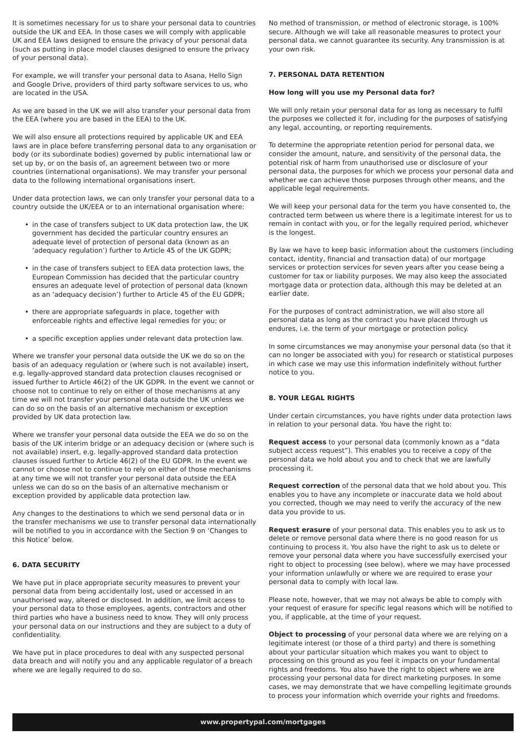It is sometimes necessary for us to share your personal data to countries outside the UK and EEA. In those cases we will comply with applicable UK and EEA laws designed to ensure the privacy of your personal data (such as putting in place model clauses designed to ensure the privacy of your personal data).
For example, we will transfer your personal data to Asana, Hello Sign and Google Drive, providers of third party software services to us, who are located in the USA.
As we are based in the UK we will also transfer your personal data from the EEA (where you are based in the EEA) to the UK.
We will also ensure all protections required by applicable UK and EEA laws are in place before transferring personal data to any organisation or body (or its subordinate bodies) governed by public international law or set up by, or on the basis of, an agreement between two or more countries (international organisations). We may transfer your personal data to the following international organisations insert.
Under data protection laws, we can only transfer your personal data to a country outside the UK/EEA or to an international organisation where:
• in the case of transfers subject to UK data protection law, the UK government has decided the particular country ensures an adequate level of protection of personal data (known as an ‘adequacy regulation’) further to Article 45 of the UK GDPR;
• in the case of transfers subject to EEA data protection laws, the European Commission has decided that the particular country ensures an adequate level of protection of personal data (known as an ‘adequacy decision’) further to Article 45 of the EU GDPR;
• there are appropriate safeguards in place, together with enforceable rights and effective legal remedies for you; or
• a specific exception applies under relevant data protection law.
Where we transfer your personal data outside the UK we do so on the basis of an adequacy regulation or (where such is not available) insert, e.g. legally-approved standard data protection clauses recognised or issued further to Article 46(2) of the UK GDPR. In the event we cannot or choose not to continue to rely on either of those mechanisms at any time we will not transfer your personal data outside the UK unless we can do so on the basis of an alternative mechanism or exception provided by UK data protection law.
Where we transfer your personal data outside the EEA we do so on the basis of the UK interim bridge or an adequacy decision or (where such is not available) insert, e.g. legally-approved standard data protection clauses issued further to Article 46(2) of the EU GDPR. In the event we cannot or choose not to continue to rely on either of those mechanisms at any time we will not transfer your personal data outside the EEA unless we can do so on the basis of an alternative mechanism or exception provided by applicable data protection law.
Any changes to the destinations to which we send personal data or in the transfer mechanisms we use to transfer personal data internationally will be notified to you in accordance with the Section 9 on ‘Changes to this Notice’ below.
6. DATA SECURITY
We have put in place appropriate security measures to prevent your personal data from being accidentally lost, used or accessed in an unauthorised way, altered or disclosed. In addition, we limit access to your personal data to those employees, agents, contractors and other third parties who have a business need to know. They will only process your personal data on our instructions and they are subject to a duty of confidentiality.
We have put in place procedures to deal with any suspected personal data breach and will notify you and any applicable regulator of a breach where we are legally required to do so.
No method of transmission, or method of electronic storage, is 100% secure. Although we will take all reasonable measures to protect your personal data, we cannot guarantee its security. Any transmission is at your own risk.
7. PERSONAL DATA RETENTION
How long will you use my Personal data for?
We will only retain your personal data for as long as necessary to fulfil the purposes we collected it for, including for the purposes of satisfying any legal, accounting, or reporting requirements.
To determine the appropriate retention period for personal data, we consider the amount, nature, and sensitivity of the personal data, the potential risk of harm from unauthorised use or disclosure of your personal data, the purposes for which we process your personal data and whether we can achieve those purposes through other means, and the applicable legal requirements.
We will keep your personal data for the term you have consented to, the contracted term between us where there is a legitimate interest for us to remain in contact with you, or for the legally required period, whichever is the longest.
By law we have to keep basic information about the customers (including contact, identity, financial and transaction data) of our mortgage services or protection services for seven years after you cease being a customer for tax or liability purposes. We may also keep the associated mortgage data or protection data, although this may be deleted at an earlier date.
For the purposes of contract administration, we will also store all personal data as long as the contract you have placed through us endures, i.e. the term of your mortgage or protection policy.
In some circumstances we may anonymise your personal data (so that it can no longer be associated with you) for research or statistical purposes in which case we may use this information indefinitely without further notice to you.
8. YOUR LEGAL RIGHTS
Under certain circumstances, you have rights under data protection laws in relation to your personal data. You have the right to:
Request access to your personal data (commonly known as a “data subject access request”). This enables you to receive a copy of the personal data we hold about you and to check that we are lawfully processing it.
Request correction of the personal data that we hold about you. This enables you to have any incomplete or inaccurate data we hold about you corrected, though we may need to verify the accuracy of the new data you provide to us.
Request erasure of your personal data. This enables you to ask us to delete or remove personal data where there is no good reason for us continuing to process it. You also have the right to ask us to delete or remove your personal data where you have successfully exercised your right to object to processing (see below), where we may have processed your information unlawfully or where we are required to erase your personal data to comply with local law.
Please note, however, that we may not always be able to comply with your request of erasure for specific legal reasons which will be notified to you, if applicable, at the time of your request.
Object to processing of your personal data where we are relying on a legitimate interest (or those of a third party) and there is something about your particular situation which makes you want to object to processing on this ground as you feel it impacts on your fundamental rights and freedoms. You also have the right to object where we are processing your personal data for direct marketing purposes. In some cases, we may demonstrate that we have compelling legitimate grounds to process your information which override your rights and freedoms.
www.propertypal.com/mortgages